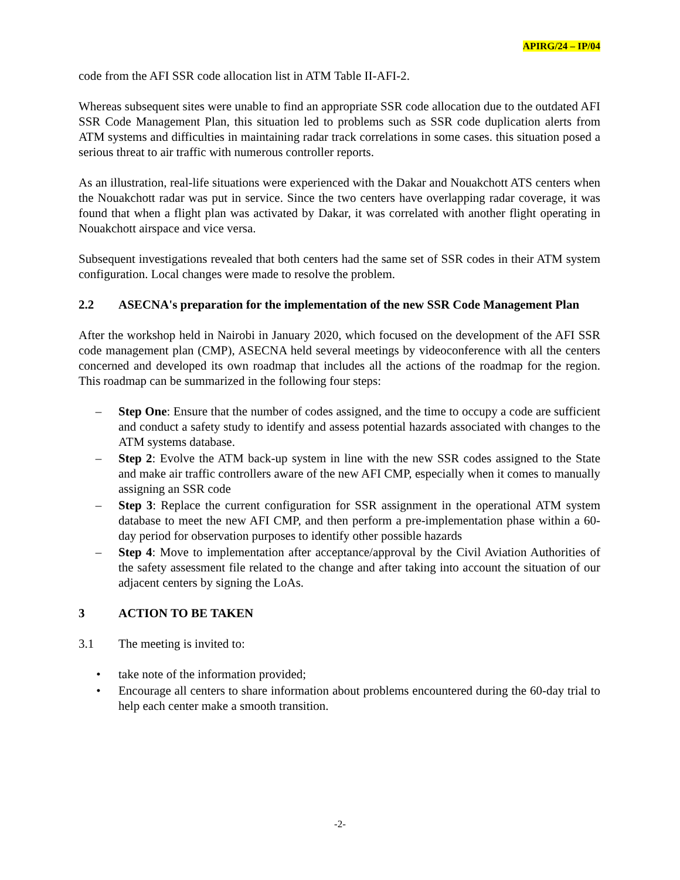APIRG/24 – IP/04
code from the AFI SSR code allocation list in ATM Table II-AFI-2.
Whereas subsequent sites were unable to find an appropriate SSR code allocation due to the outdated AFI SSR Code Management Plan, this situation led to problems such as SSR code duplication alerts from ATM systems and difficulties in maintaining radar track correlations in some cases. this situation posed a serious threat to air traffic with numerous controller reports.
As an illustration, real-life situations were experienced with the Dakar and Nouakchott ATS centers when the Nouakchott radar was put in service. Since the two centers have overlapping radar coverage, it was found that when a flight plan was activated by Dakar, it was correlated with another flight operating in Nouakchott airspace and vice versa.
Subsequent investigations revealed that both centers had the same set of SSR codes in their ATM system configuration. Local changes were made to resolve the problem.
2.2 ASECNA's preparation for the implementation of the new SSR Code Management Plan
After the workshop held in Nairobi in January 2020, which focused on the development of the AFI SSR code management plan (CMP), ASECNA held several meetings by videoconference with all the centers concerned and developed its own roadmap that includes all the actions of the roadmap for the region. This roadmap can be summarized in the following four steps:
– Step One: Ensure that the number of codes assigned, and the time to occupy a code are sufficient and conduct a safety study to identify and assess potential hazards associated with changes to the ATM systems database.
– Step 2: Evolve the ATM back-up system in line with the new SSR codes assigned to the State and make air traffic controllers aware of the new AFI CMP, especially when it comes to manually assigning an SSR code
– Step 3: Replace the current configuration for SSR assignment in the operational ATM system database to meet the new AFI CMP, and then perform a pre-implementation phase within a 60-day period for observation purposes to identify other possible hazards
– Step 4: Move to implementation after acceptance/approval by the Civil Aviation Authorities of the safety assessment file related to the change and after taking into account the situation of our adjacent centers by signing the LoAs.
3 ACTION TO BE TAKEN
3.1 The meeting is invited to:
• take note of the information provided;
• Encourage all centers to share information about problems encountered during the 60-day trial to help each center make a smooth transition.
-2-